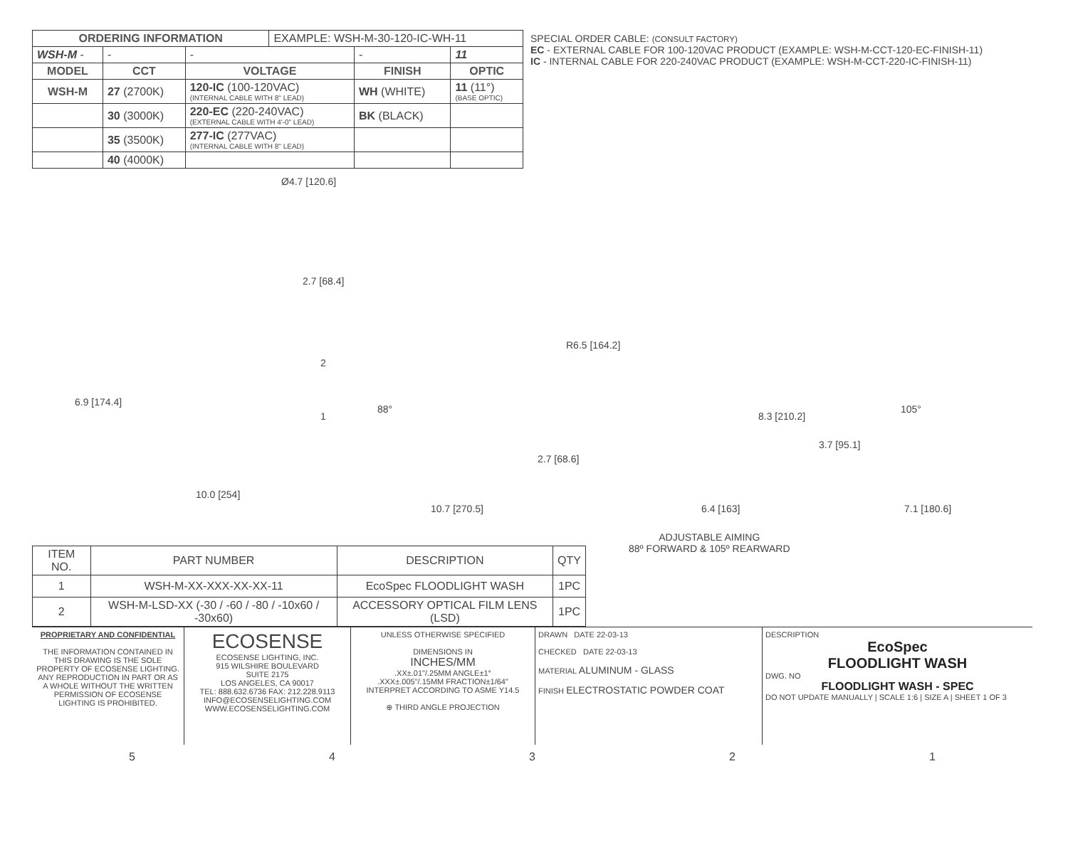| ORDERING INFORMATION | | | EXAMPLE: WSH-M-30-120-IC-WH-11 | | |
| WSH-M - | - | - | | - | 11 |
| MODEL | CCT | VOLTAGE | | FINISH | OPTIC |
| WSH-M | 27 (2700K) | 120-IC (100-120VAC) (INTERNAL CABLE WITH 8" LEAD) | | WH (WHITE) | 11 (11°) (BASE OPTIC) |
| | 30 (3000K) | 220-EC (220-240VAC) (EXTERNAL CABLE WITH 4'-0" LEAD) | | BK (BLACK) | |
| | 35 (3500K) | 277-IC (277VAC) (INTERNAL CABLE WITH 8" LEAD) | | | |
| | 40 (4000K) | | | | |
SPECIAL ORDER CABLE: (CONSULT FACTORY)
EC - EXTERNAL CABLE FOR 100-120VAC PRODUCT (EXAMPLE: WSH-M-CCT-120-EC-FINISH-11)
IC - INTERNAL CABLE FOR 220-240VAC PRODUCT (EXAMPLE: WSH-M-CCT-220-IC-FINISH-11)
Ø4.7 [120.6]
2.7 [68.4]
6.9 [174.4]
2
1
10.0 [254]
88°
2.7 [68.6]
10.7 [270.5]
R6.5 [164.2]
8.3 [210.2]
6.4 [163]
3.7 [95.1]
105°
7.1 [180.6]
ADJUSTABLE AIMING
88º FORWARD & 105º REARWARD
| ITEM NO. | PART NUMBER | DESCRIPTION | QTY |
| 1 | WSH-M-XX-XXX-XX-XX-11 | EcoSpec FLOODLIGHT WASH | 1PC |
| 2 | WSH-M-LSD-XX (-30 / -60 / -80 / -10x60 / -30x60) | ACCESSORY OPTICAL FILM LENS (LSD) | 1PC |
PROPRIETARY AND CONFIDENTIAL
THE INFORMATION CONTAINED IN THIS DRAWING IS THE SOLE PROPERTY OF ECOSENSE LIGHTING. ANY REPRODUCTION IN PART OR AS A WHOLE WITHOUT THE WRITTEN PERMISSION OF ECOSENSE LIGHTING IS PROHIBITED.
ECOSENSE
ECOSENSE LIGHTING, INC.
915 WILSHIRE BOULEVARD
SUITE 2175
LOS ANGELES, CA 90017
TEL: 888.632.6736 FAX: 212.228.9113
INFO@ECOSENSELIGHTING.COM
WWW.ECOSENSELIGHTING.COM
UNLESS OTHERWISE SPECIFIED
DIMENSIONS IN
INCHES/MM
.XX±.01"/.25MM ANGLE±1°
.XXX±.005"/.15MM FRACTION±1/64"
INTERPRET ACCORDING TO ASME Y14.5
⊕ THIRD ANGLE PROJECTION
DRAWN DATE 22-03-13
CHECKED DATE 22-03-13
MATERIAL ALUMINUM - GLASS
FINISH ELECTROSTATIC POWDER COAT
DESCRIPTION
EcoSpec
FLOODLIGHT WASH
DWG. NO
FLOODLIGHT WASH - SPEC
DO NOT UPDATE MANUALLY | SCALE 1:6 | SIZE A | SHEET 1 OF 3
54321